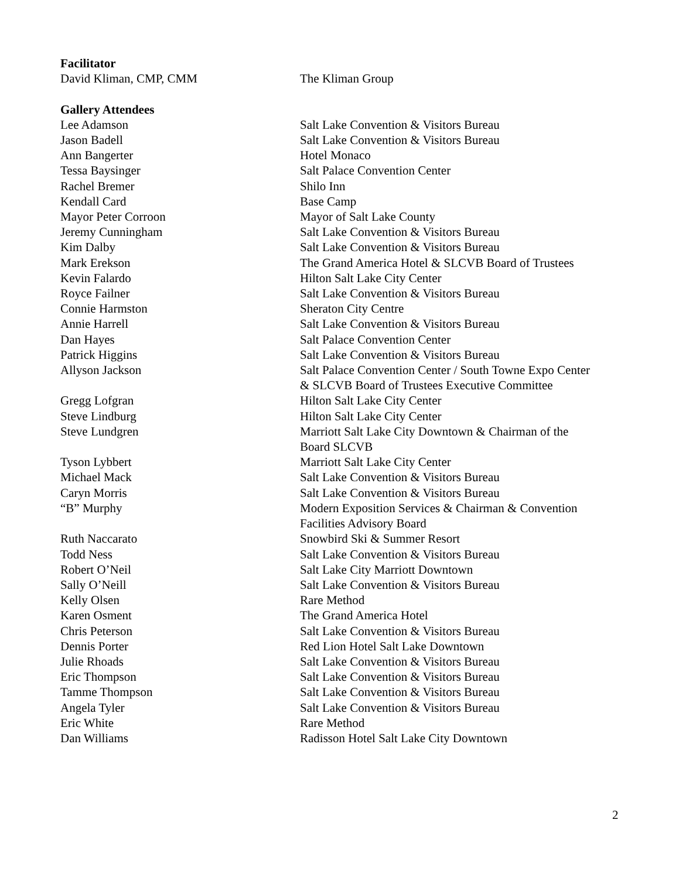| Facilitator | |
| David Kliman, CMP, CMM | The Kliman Group |
| Gallery Attendees | |
| Lee Adamson | Salt Lake Convention & Visitors Bureau |
| Jason Badell | Salt Lake Convention & Visitors Bureau |
| Ann Bangerter | Hotel Monaco |
| Tessa Baysinger | Salt Palace Convention Center |
| Rachel Bremer | Shilo Inn |
| Kendall Card | Base Camp |
| Mayor Peter Corroon | Mayor of Salt Lake County |
| Jeremy Cunningham | Salt Lake Convention & Visitors Bureau |
| Kim Dalby | Salt Lake Convention & Visitors Bureau |
| Mark Erekson | The Grand America Hotel & SLCVB Board of Trustees |
| Kevin Falardo | Hilton Salt Lake City Center |
| Royce Failner | Salt Lake Convention & Visitors Bureau |
| Connie Harmston | Sheraton City Centre |
| Annie Harrell | Salt Lake Convention & Visitors Bureau |
| Dan Hayes | Salt Palace Convention Center |
| Patrick Higgins | Salt Lake Convention & Visitors Bureau |
| Allyson Jackson | Salt Palace Convention Center / South Towne Expo Center & SLCVB Board of Trustees Executive Committee |
| Gregg Lofgran | Hilton Salt Lake City Center |
| Steve Lindburg | Hilton Salt Lake City Center |
| Steve Lundgren | Marriott Salt Lake City Downtown & Chairman of the Board SLCVB |
| Tyson Lybbert | Marriott Salt Lake City Center |
| Michael Mack | Salt Lake Convention & Visitors Bureau |
| Caryn Morris | Salt Lake Convention & Visitors Bureau |
| “B” Murphy | Modern Exposition Services & Chairman & Convention Facilities Advisory Board |
| Ruth Naccarato | Snowbird Ski & Summer Resort |
| Todd Ness | Salt Lake Convention & Visitors Bureau |
| Robert O’Neil | Salt Lake City Marriott Downtown |
| Sally O’Neill | Salt Lake Convention & Visitors Bureau |
| Kelly Olsen | Rare Method |
| Karen Osment | The Grand America Hotel |
| Chris Peterson | Salt Lake Convention & Visitors Bureau |
| Dennis Porter | Red Lion Hotel Salt Lake Downtown |
| Julie Rhoads | Salt Lake Convention & Visitors Bureau |
| Eric Thompson | Salt Lake Convention & Visitors Bureau |
| Tamme Thompson | Salt Lake Convention & Visitors Bureau |
| Angela Tyler | Salt Lake Convention & Visitors Bureau |
| Eric White | Rare Method |
| Dan Williams | Radisson Hotel Salt Lake City Downtown |
2